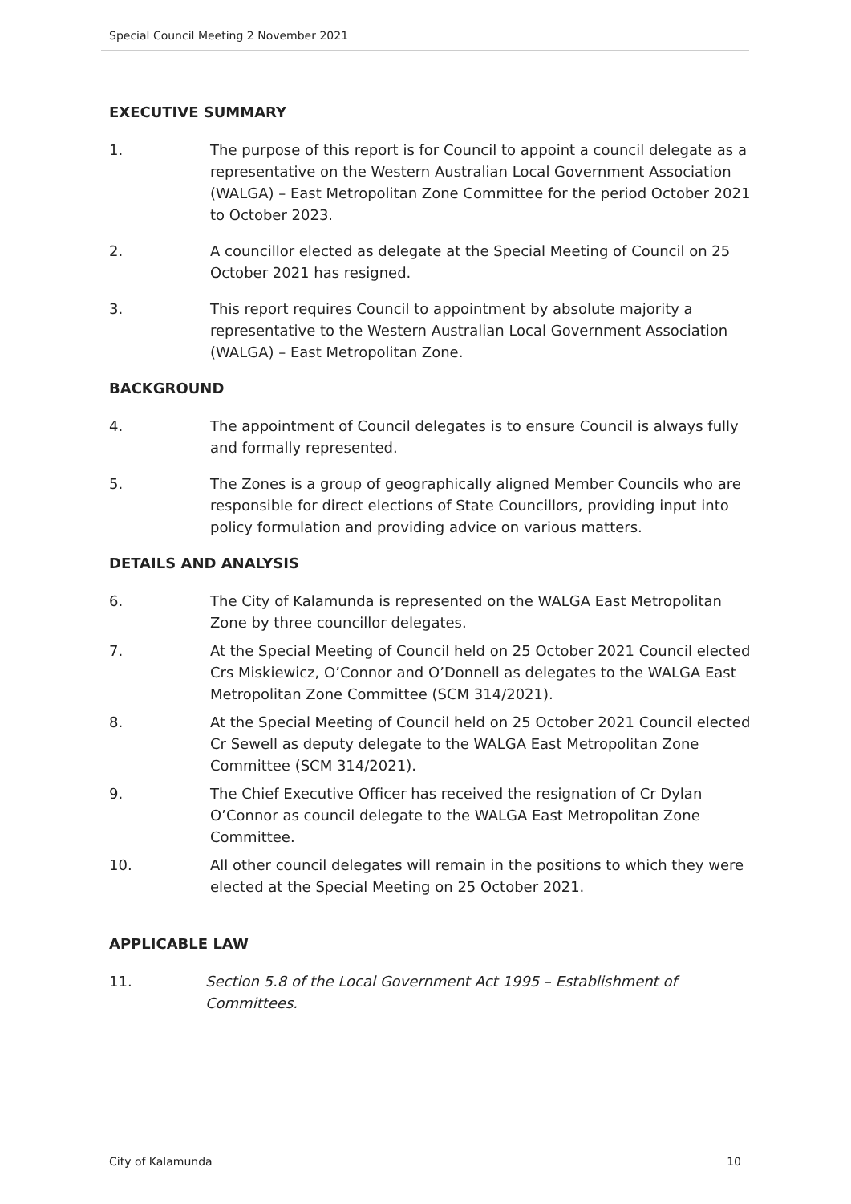Special Council Meeting 2 November 2021
EXECUTIVE SUMMARY
1. The purpose of this report is for Council to appoint a council delegate as a representative on the Western Australian Local Government Association (WALGA) – East Metropolitan Zone Committee for the period October 2021 to October 2023.
2. A councillor elected as delegate at the Special Meeting of Council on 25 October 2021 has resigned.
3. This report requires Council to appointment by absolute majority a representative to the Western Australian Local Government Association (WALGA) – East Metropolitan Zone.
BACKGROUND
4. The appointment of Council delegates is to ensure Council is always fully and formally represented.
5. The Zones is a group of geographically aligned Member Councils who are responsible for direct elections of State Councillors, providing input into policy formulation and providing advice on various matters.
DETAILS AND ANALYSIS
6. The City of Kalamunda is represented on the WALGA East Metropolitan Zone by three councillor delegates.
7. At the Special Meeting of Council held on 25 October 2021 Council elected Crs Miskiewicz, O’Connor and O’Donnell as delegates to the WALGA East Metropolitan Zone Committee (SCM 314/2021).
8. At the Special Meeting of Council held on 25 October 2021 Council elected Cr Sewell as deputy delegate to the WALGA East Metropolitan Zone Committee (SCM 314/2021).
9. The Chief Executive Officer has received the resignation of Cr Dylan O’Connor as council delegate to the WALGA East Metropolitan Zone Committee.
10. All other council delegates will remain in the positions to which they were elected at the Special Meeting on 25 October 2021.
APPLICABLE LAW
11. Section 5.8 of the Local Government Act 1995 – Establishment of Committees.
City of Kalamunda 10